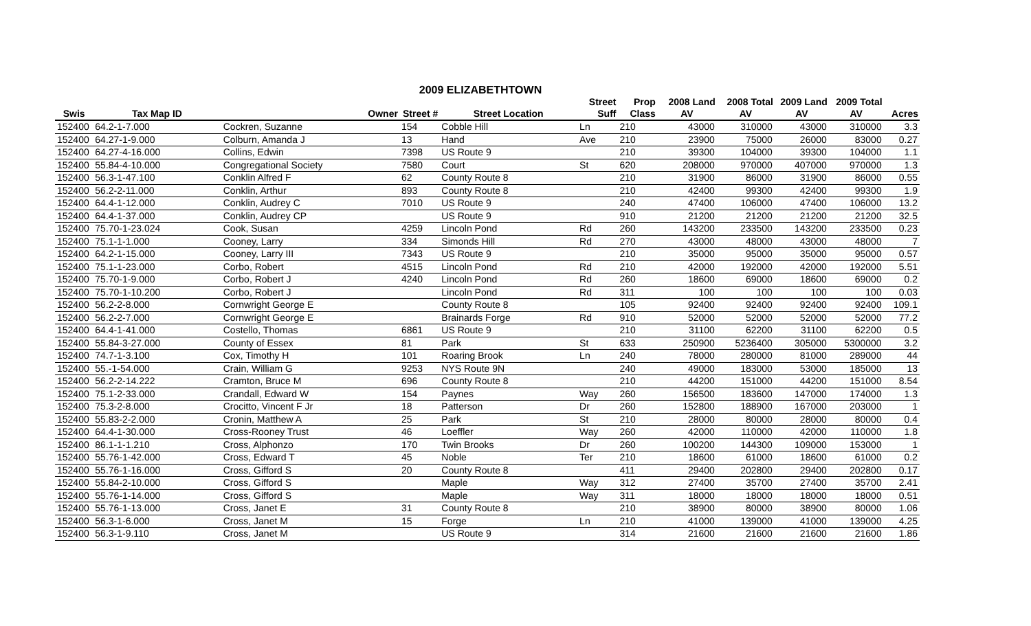2009 ELIZABETHTOWN
| | | | | | Street | Prop | 2008 Land | 2008 Total | 2009 Land | 2009 Total | |
| --- | --- | --- | --- | --- | --- | --- | --- | --- | --- | --- | --- |
| Swis | Tax Map ID | Owner | Street # | Street Location | Suff | Class | AV | AV | AV | AV | Acres |
| 152400 | 64.2-1-7.000 | Cockren, Suzanne | 154 | Cobble Hill | Ln | 210 | 43000 | 310000 | 43000 | 310000 | 3.3 |
| 152400 | 64.27-1-9.000 | Colburn, Amanda J | 13 | Hand | Ave | 210 | 23900 | 75000 | 26000 | 83000 | 0.27 |
| 152400 | 64.27-4-16.000 | Collins, Edwin | 7398 | US Route 9 | | 210 | 39300 | 104000 | 39300 | 104000 | 1.1 |
| 152400 | 55.84-4-10.000 | Congregational Society | 7580 | Court | St | 620 | 208000 | 970000 | 407000 | 970000 | 1.3 |
| 152400 | 56.3-1-47.100 | Conklin Alfred F | 62 | County Route 8 | | 210 | 31900 | 86000 | 31900 | 86000 | 0.55 |
| 152400 | 56.2-2-11.000 | Conklin, Arthur | 893 | County Route 8 | | 210 | 42400 | 99300 | 42400 | 99300 | 1.9 |
| 152400 | 64.4-1-12.000 | Conklin, Audrey C | 7010 | US Route 9 | | 240 | 47400 | 106000 | 47400 | 106000 | 13.2 |
| 152400 | 64.4-1-37.000 | Conklin, Audrey CP | | US Route 9 | | 910 | 21200 | 21200 | 21200 | 21200 | 32.5 |
| 152400 | 75.70-1-23.024 | Cook, Susan | 4259 | Lincoln Pond | Rd | 260 | 143200 | 233500 | 143200 | 233500 | 0.23 |
| 152400 | 75.1-1-1.000 | Cooney, Larry | 334 | Simonds Hill | Rd | 270 | 43000 | 48000 | 43000 | 48000 | 7 |
| 152400 | 64.2-1-15.000 | Cooney, Larry III | 7343 | US Route 9 | | 210 | 35000 | 95000 | 35000 | 95000 | 0.57 |
| 152400 | 75.1-1-23.000 | Corbo, Robert | 4515 | Lincoln Pond | Rd | 210 | 42000 | 192000 | 42000 | 192000 | 5.51 |
| 152400 | 75.70-1-9.000 | Corbo, Robert J | 4240 | Lincoln Pond | Rd | 260 | 18600 | 69000 | 18600 | 69000 | 0.2 |
| 152400 | 75.70-1-10.200 | Corbo, Robert J | | Lincoln Pond | Rd | 311 | 100 | 100 | 100 | 100 | 0.03 |
| 152400 | 56.2-2-8.000 | Cornwright George E | | County Route 8 | | 105 | 92400 | 92400 | 92400 | 92400 | 109.1 |
| 152400 | 56.2-2-7.000 | Cornwright George E | | Brainards Forge | Rd | 910 | 52000 | 52000 | 52000 | 52000 | 77.2 |
| 152400 | 64.4-1-41.000 | Costello, Thomas | 6861 | US Route 9 | | 210 | 31100 | 62200 | 31100 | 62200 | 0.5 |
| 152400 | 55.84-3-27.000 | County of Essex | 81 | Park | St | 633 | 250900 | 5236400 | 305000 | 5300000 | 3.2 |
| 152400 | 74.7-1-3.100 | Cox, Timothy H | 101 | Roaring Brook | Ln | 240 | 78000 | 280000 | 81000 | 289000 | 44 |
| 152400 | 55.-1-54.000 | Crain, William G | 9253 | NYS Route 9N | | 240 | 49000 | 183000 | 53000 | 185000 | 13 |
| 152400 | 56.2-2-14.222 | Cramton, Bruce M | 696 | County Route 8 | | 210 | 44200 | 151000 | 44200 | 151000 | 8.54 |
| 152400 | 75.1-2-33.000 | Crandall, Edward W | 154 | Paynes | Way | 260 | 156500 | 183600 | 147000 | 174000 | 1.3 |
| 152400 | 75.3-2-8.000 | Crocitto, Vincent F Jr | 18 | Patterson | Dr | 260 | 152800 | 188900 | 167000 | 203000 | 1 |
| 152400 | 55.83-2-2.000 | Cronin, Matthew A | 25 | Park | St | 210 | 28000 | 80000 | 28000 | 80000 | 0.4 |
| 152400 | 64.4-1-30.000 | Cross-Rooney Trust | 46 | Loeffler | Way | 260 | 42000 | 110000 | 42000 | 110000 | 1.8 |
| 152400 | 86.1-1-1.210 | Cross, Alphonzo | 170 | Twin Brooks | Dr | 260 | 100200 | 144300 | 109000 | 153000 | 1 |
| 152400 | 55.76-1-42.000 | Cross, Edward T | 45 | Noble | Ter | 210 | 18600 | 61000 | 18600 | 61000 | 0.2 |
| 152400 | 55.76-1-16.000 | Cross, Gifford S | 20 | County Route 8 | | 411 | 29400 | 202800 | 29400 | 202800 | 0.17 |
| 152400 | 55.84-2-10.000 | Cross, Gifford S | | Maple | Way | 312 | 27400 | 35700 | 27400 | 35700 | 2.41 |
| 152400 | 55.76-1-14.000 | Cross, Gifford S | | Maple | Way | 311 | 18000 | 18000 | 18000 | 18000 | 0.51 |
| 152400 | 55.76-1-13.000 | Cross, Janet E | 31 | County Route 8 | | 210 | 38900 | 80000 | 38900 | 80000 | 1.06 |
| 152400 | 56.3-1-6.000 | Cross, Janet M | 15 | Forge | Ln | 210 | 41000 | 139000 | 41000 | 139000 | 4.25 |
| 152400 | 56.3-1-9.110 | Cross, Janet M | | US Route 9 | | 314 | 21600 | 21600 | 21600 | 21600 | 1.86 |